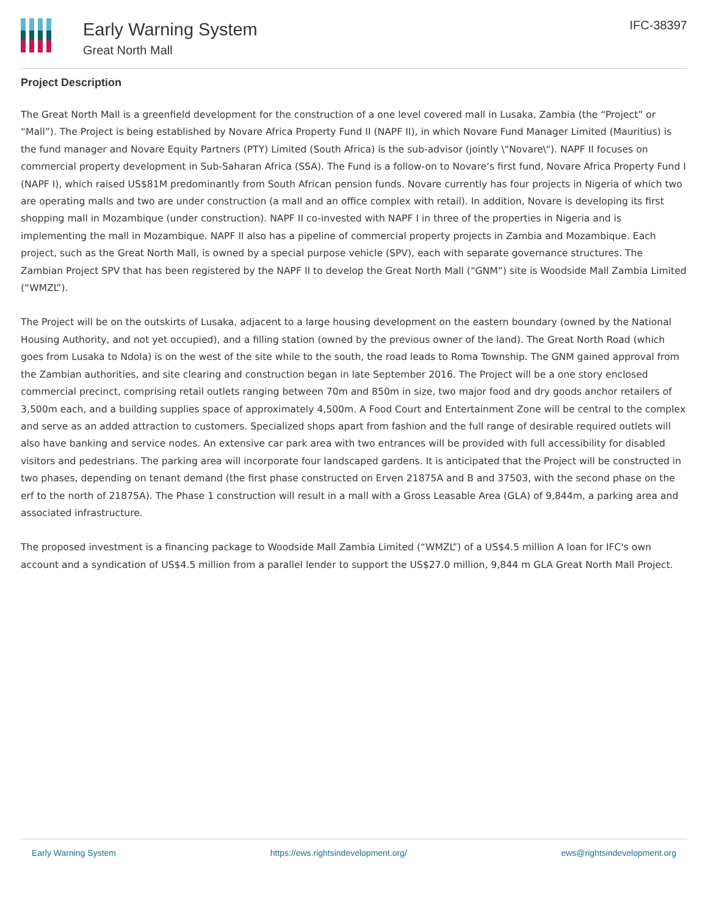Early Warning System
Great North Mall
IFC-38397
Project Description
The Great North Mall is a greenfield development for the construction of a one level covered mall in Lusaka, Zambia (the “Project” or “Mall”). The Project is being established by Novare Africa Property Fund II (NAPF II), in which Novare Fund Manager Limited (Mauritius) is the fund manager and Novare Equity Partners (PTY) Limited (South Africa) is the sub-advisor (jointly \"Novare\"). NAPF II focuses on commercial property development in Sub-Saharan Africa (SSA). The Fund is a follow-on to Novare’s first fund, Novare Africa Property Fund I (NAPF I), which raised US$81M predominantly from South African pension funds. Novare currently has four projects in Nigeria of which two are operating malls and two are under construction (a mall and an office complex with retail). In addition, Novare is developing its first shopping mall in Mozambique (under construction). NAPF II co-invested with NAPF I in three of the properties in Nigeria and is implementing the mall in Mozambique. NAPF II also has a pipeline of commercial property projects in Zambia and Mozambique. Each project, such as the Great North Mall, is owned by a special purpose vehicle (SPV), each with separate governance structures. The Zambian Project SPV that has been registered by the NAPF II to develop the Great North Mall (“GNM”) site is Woodside Mall Zambia Limited (“WMZL”).
The Project will be on the outskirts of Lusaka, adjacent to a large housing development on the eastern boundary (owned by the National Housing Authority, and not yet occupied), and a filling station (owned by the previous owner of the land). The Great North Road (which goes from Lusaka to Ndola) is on the west of the site while to the south, the road leads to Roma Township. The GNM gained approval from the Zambian authorities, and site clearing and construction began in late September 2016. The Project will be a one story enclosed commercial precinct, comprising retail outlets ranging between 70m and 850m in size, two major food and dry goods anchor retailers of 3,500m each, and a building supplies space of approximately 4,500m. A Food Court and Entertainment Zone will be central to the complex and serve as an added attraction to customers. Specialized shops apart from fashion and the full range of desirable required outlets will also have banking and service nodes. An extensive car park area with two entrances will be provided with full accessibility for disabled visitors and pedestrians. The parking area will incorporate four landscaped gardens. It is anticipated that the Project will be constructed in two phases, depending on tenant demand (the first phase constructed on Erven 21875A and B and 37503, with the second phase on the erf to the north of 21875A). The Phase 1 construction will result in a mall with a Gross Leasable Area (GLA) of 9,844m, a parking area and associated infrastructure.
The proposed investment is a financing package to Woodside Mall Zambia Limited (“WMZL”) of a US$4.5 million A loan for IFC's own account and a syndication of US$4.5 million from a parallel lender to support the US$27.0 million, 9,844 m GLA Great North Mall Project.
Early Warning System https://ews.rightsindevelopment.org/ ews@rightsindevelopment.org